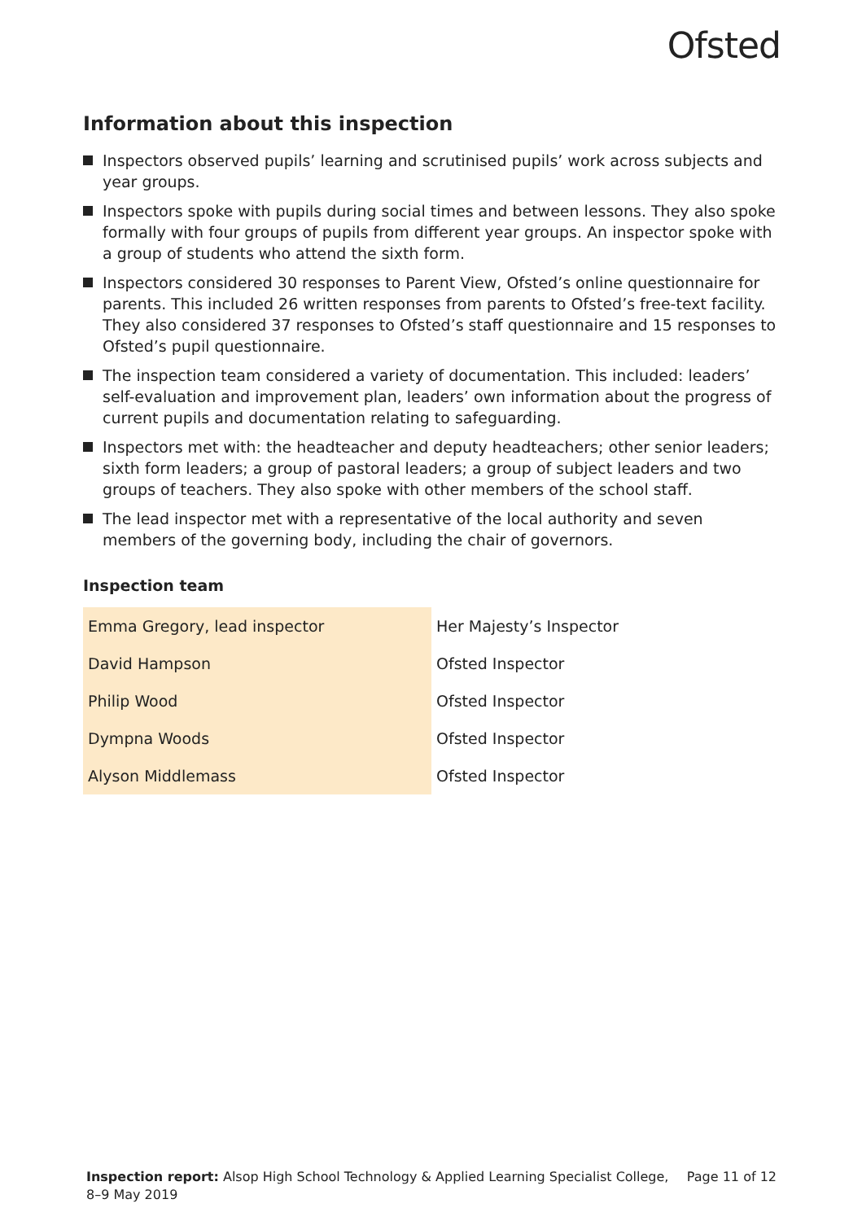Ofsted
Information about this inspection
Inspectors observed pupils’ learning and scrutinised pupils’ work across subjects and year groups.
Inspectors spoke with pupils during social times and between lessons. They also spoke formally with four groups of pupils from different year groups. An inspector spoke with a group of students who attend the sixth form.
Inspectors considered 30 responses to Parent View, Ofsted’s online questionnaire for parents. This included 26 written responses from parents to Ofsted’s free-text facility. They also considered 37 responses to Ofsted’s staff questionnaire and 15 responses to Ofsted’s pupil questionnaire.
The inspection team considered a variety of documentation. This included: leaders’ self-evaluation and improvement plan, leaders’ own information about the progress of current pupils and documentation relating to safeguarding.
Inspectors met with: the headteacher and deputy headteachers; other senior leaders; sixth form leaders; a group of pastoral leaders; a group of subject leaders and two groups of teachers. They also spoke with other members of the school staff.
The lead inspector met with a representative of the local authority and seven members of the governing body, including the chair of governors.
Inspection team
| Emma Gregory, lead inspector | Her Majesty’s Inspector |
| David Hampson | Ofsted Inspector |
| Philip Wood | Ofsted Inspector |
| Dympna Woods | Ofsted Inspector |
| Alyson Middlemass | Ofsted Inspector |
Inspection report: Alsop High School Technology & Applied Learning Specialist College,
8–9 May 2019
Page 11 of 12